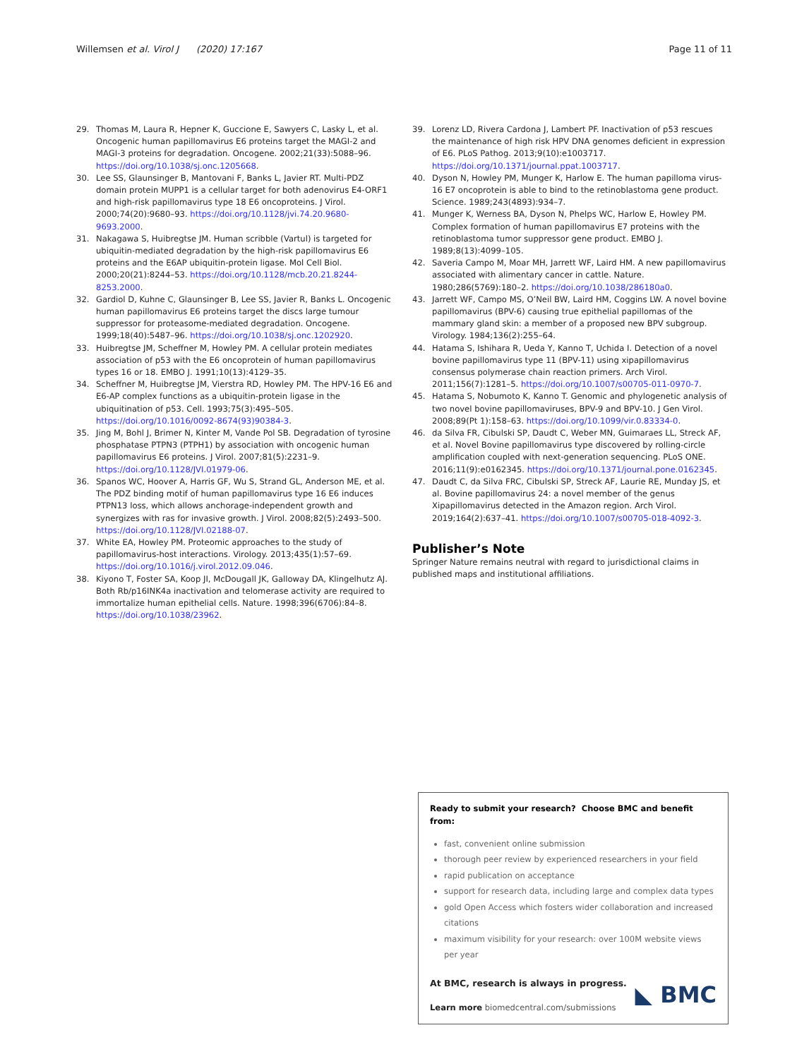Willemsen et al. Virol J (2020) 17:167 Page 11 of 11
29. Thomas M, Laura R, Hepner K, Guccione E, Sawyers C, Lasky L, et al. Oncogenic human papillomavirus E6 proteins target the MAGI-2 and MAGI-3 proteins for degradation. Oncogene. 2002;21(33):5088–96. https://doi.org/10.1038/sj.onc.1205668.
30. Lee SS, Glaunsinger B, Mantovani F, Banks L, Javier RT. Multi-PDZ domain protein MUPP1 is a cellular target for both adenovirus E4-ORF1 and high-risk papillomavirus type 18 E6 oncoproteins. J Virol. 2000;74(20):9680–93. https://doi.org/10.1128/jvi.74.20.9680-9693.2000.
31. Nakagawa S, Huibregtse JM. Human scribble (Vartul) is targeted for ubiquitin-mediated degradation by the high-risk papillomavirus E6 proteins and the E6AP ubiquitin-protein ligase. Mol Cell Biol. 2000;20(21):8244–53. https://doi.org/10.1128/mcb.20.21.8244-8253.2000.
32. Gardiol D, Kuhne C, Glaunsinger B, Lee SS, Javier R, Banks L. Oncogenic human papillomavirus E6 proteins target the discs large tumour suppressor for proteasome-mediated degradation. Oncogene. 1999;18(40):5487–96. https://doi.org/10.1038/sj.onc.1202920.
33. Huibregtse JM, Scheffner M, Howley PM. A cellular protein mediates association of p53 with the E6 oncoprotein of human papillomavirus types 16 or 18. EMBO J. 1991;10(13):4129–35.
34. Scheffner M, Huibregtse JM, Vierstra RD, Howley PM. The HPV-16 E6 and E6-AP complex functions as a ubiquitin-protein ligase in the ubiquitination of p53. Cell. 1993;75(3):495–505. https://doi.org/10.1016/0092-8674(93)90384-3.
35. Jing M, Bohl J, Brimer N, Kinter M, Vande Pol SB. Degradation of tyrosine phosphatase PTPN3 (PTPH1) by association with oncogenic human papillomavirus E6 proteins. J Virol. 2007;81(5):2231–9. https://doi.org/10.1128/JVI.01979-06.
36. Spanos WC, Hoover A, Harris GF, Wu S, Strand GL, Anderson ME, et al. The PDZ binding motif of human papillomavirus type 16 E6 induces PTPN13 loss, which allows anchorage-independent growth and synergizes with ras for invasive growth. J Virol. 2008;82(5):2493–500. https://doi.org/10.1128/JVI.02188-07.
37. White EA, Howley PM. Proteomic approaches to the study of papillomavirus-host interactions. Virology. 2013;435(1):57–69. https://doi.org/10.1016/j.virol.2012.09.046.
38. Kiyono T, Foster SA, Koop JI, McDougall JK, Galloway DA, Klingelhutz AJ. Both Rb/p16INK4a inactivation and telomerase activity are required to immortalize human epithelial cells. Nature. 1998;396(6706):84–8. https://doi.org/10.1038/23962.
39. Lorenz LD, Rivera Cardona J, Lambert PF. Inactivation of p53 rescues the maintenance of high risk HPV DNA genomes deficient in expression of E6. PLoS Pathog. 2013;9(10):e1003717. https://doi.org/10.1371/journal.ppat.1003717.
40. Dyson N, Howley PM, Munger K, Harlow E. The human papilloma virus-16 E7 oncoprotein is able to bind to the retinoblastoma gene product. Science. 1989;243(4893):934–7.
41. Munger K, Werness BA, Dyson N, Phelps WC, Harlow E, Howley PM. Complex formation of human papillomavirus E7 proteins with the retinoblastoma tumor suppressor gene product. EMBO J. 1989;8(13):4099–105.
42. Saveria Campo M, Moar MH, Jarrett WF, Laird HM. A new papillomavirus associated with alimentary cancer in cattle. Nature. 1980;286(5769):180–2. https://doi.org/10.1038/286180a0.
43. Jarrett WF, Campo MS, O’Neil BW, Laird HM, Coggins LW. A novel bovine papillomavirus (BPV-6) causing true epithelial papillomas of the mammary gland skin: a member of a proposed new BPV subgroup. Virology. 1984;136(2):255–64.
44. Hatama S, Ishihara R, Ueda Y, Kanno T, Uchida I. Detection of a novel bovine papillomavirus type 11 (BPV-11) using xipapillomavirus consensus polymerase chain reaction primers. Arch Virol. 2011;156(7):1281–5. https://doi.org/10.1007/s00705-011-0970-7.
45. Hatama S, Nobumoto K, Kanno T. Genomic and phylogenetic analysis of two novel bovine papillomaviruses, BPV-9 and BPV-10. J Gen Virol. 2008;89(Pt 1):158–63. https://doi.org/10.1099/vir.0.83334-0.
46. da Silva FR, Cibulski SP, Daudt C, Weber MN, Guimaraes LL, Streck AF, et al. Novel Bovine papillomavirus type discovered by rolling-circle amplification coupled with next-generation sequencing. PLoS ONE. 2016;11(9):e0162345. https://doi.org/10.1371/journal.pone.0162345.
47. Daudt C, da Silva FRC, Cibulski SP, Streck AF, Laurie RE, Munday JS, et al. Bovine papillomavirus 24: a novel member of the genus Xipapillomavirus detected in the Amazon region. Arch Virol. 2019;164(2):637–41. https://doi.org/10.1007/s00705-018-4092-3.
Publisher’s Note
Springer Nature remains neutral with regard to jurisdictional claims in published maps and institutional affiliations.
Ready to submit your research? Choose BMC and benefit from:
fast, convenient online submission
thorough peer review by experienced researchers in your field
rapid publication on acceptance
support for research data, including large and complex data types
gold Open Access which fosters wider collaboration and increased citations
maximum visibility for your research: over 100M website views per year
At BMC, research is always in progress.
Learn more biomedcentral.com/submissions
◣ BMC